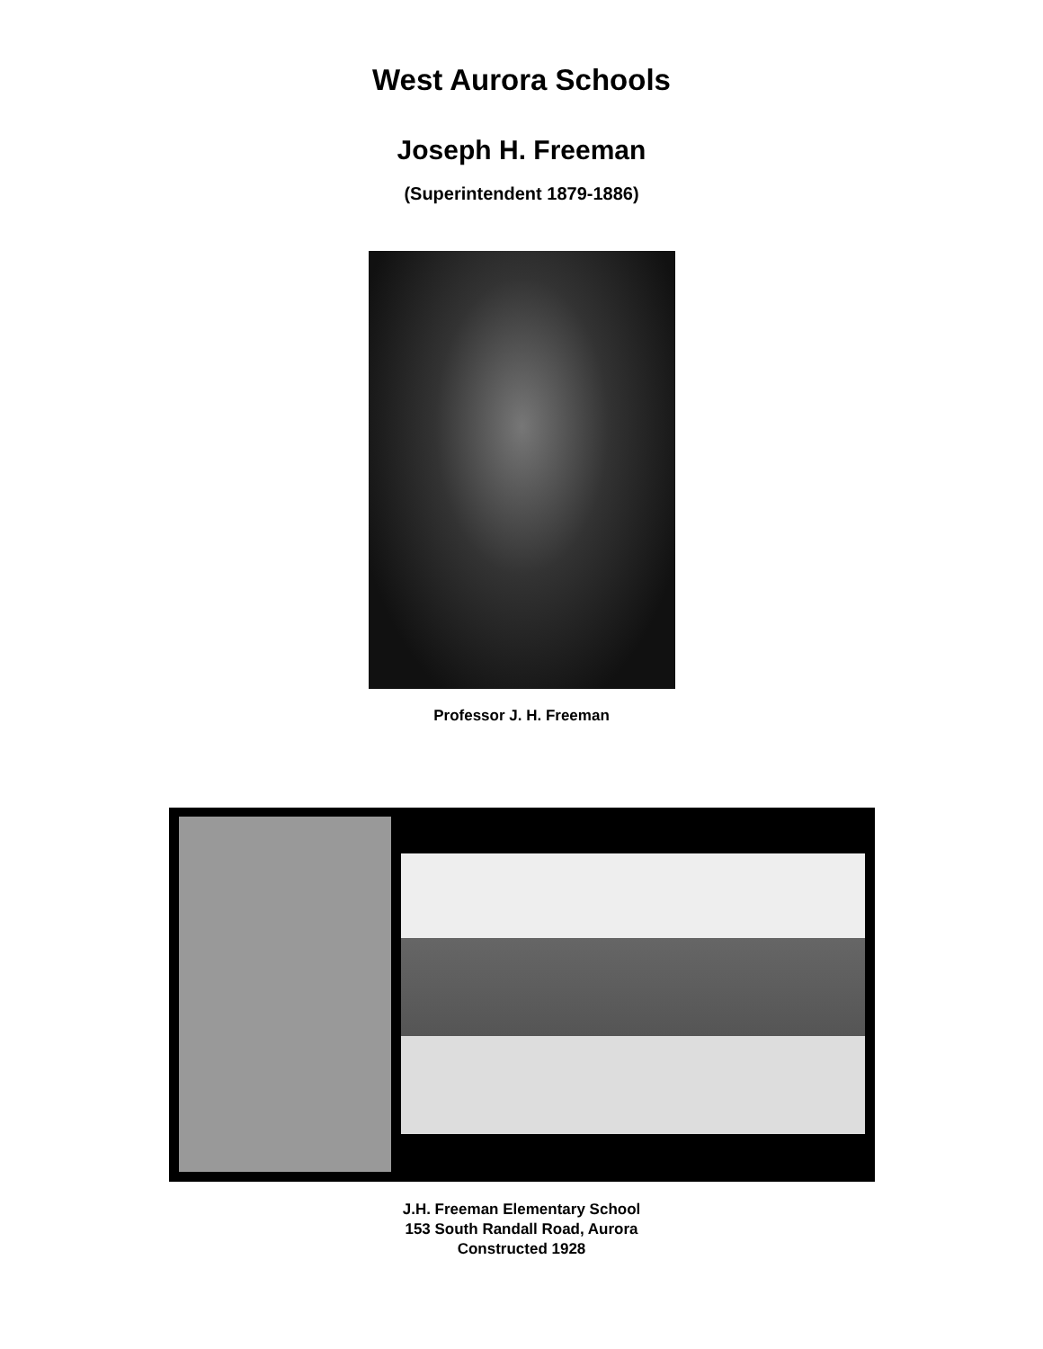West Aurora Schools
Joseph H. Freeman
(Superintendent 1879-1886)
Professor J. H. Freeman
J.H. Freeman Elementary School
153 South Randall Road, Aurora
Constructed 1928